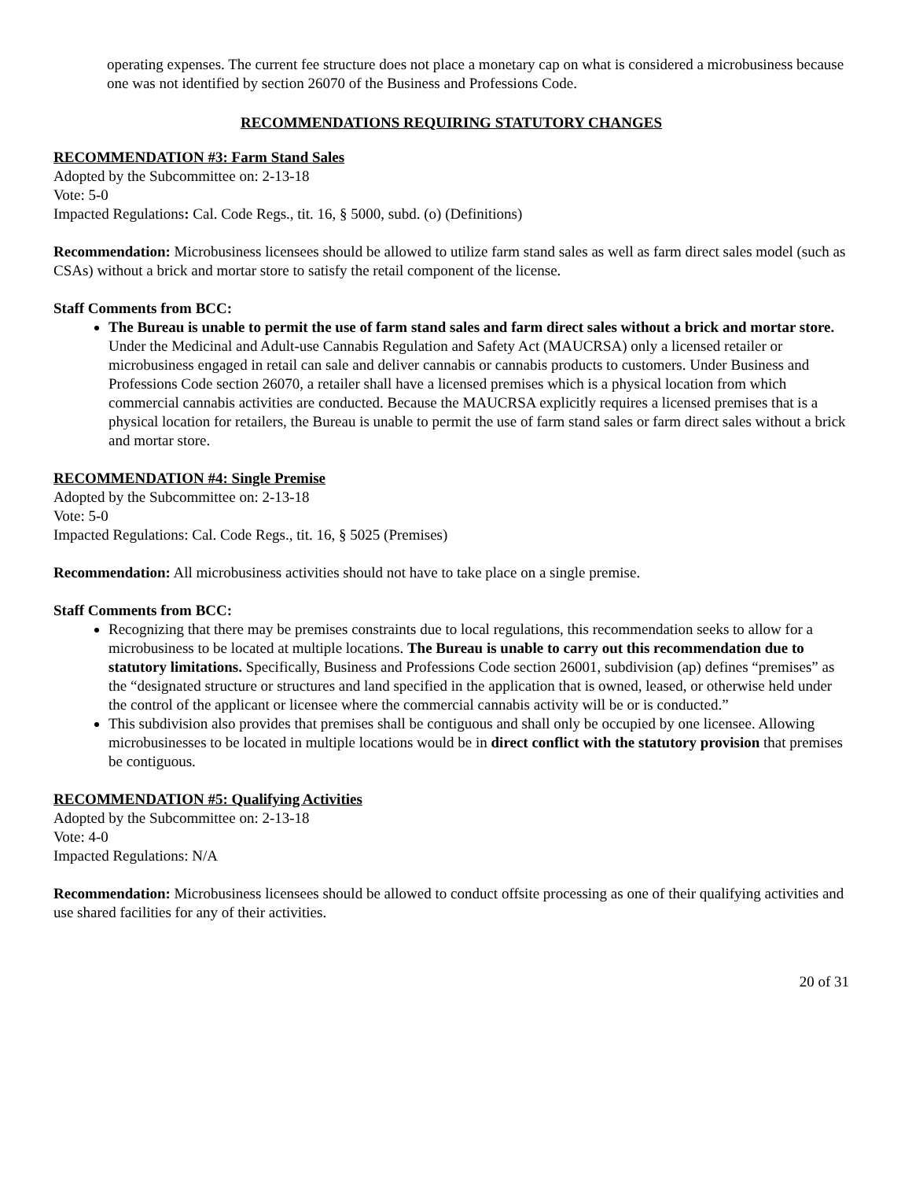operating expenses. The current fee structure does not place a monetary cap on what is considered a microbusiness because one was not identified by section 26070 of the Business and Professions Code.
RECOMMENDATIONS REQUIRING STATUTORY CHANGES
RECOMMENDATION #3: Farm Stand Sales
Adopted by the Subcommittee on: 2-13-18
Vote: 5-0
Impacted Regulations: Cal. Code Regs., tit. 16, § 5000, subd. (o) (Definitions)
Recommendation: Microbusiness licensees should be allowed to utilize farm stand sales as well as farm direct sales model (such as CSAs) without a brick and mortar store to satisfy the retail component of the license.
Staff Comments from BCC:
The Bureau is unable to permit the use of farm stand sales and farm direct sales without a brick and mortar store. Under the Medicinal and Adult-use Cannabis Regulation and Safety Act (MAUCRSA) only a licensed retailer or microbusiness engaged in retail can sale and deliver cannabis or cannabis products to customers. Under Business and Professions Code section 26070, a retailer shall have a licensed premises which is a physical location from which commercial cannabis activities are conducted. Because the MAUCRSA explicitly requires a licensed premises that is a physical location for retailers, the Bureau is unable to permit the use of farm stand sales or farm direct sales without a brick and mortar store.
RECOMMENDATION #4: Single Premise
Adopted by the Subcommittee on: 2-13-18
Vote: 5-0
Impacted Regulations: Cal. Code Regs., tit. 16, § 5025 (Premises)
Recommendation: All microbusiness activities should not have to take place on a single premise.
Staff Comments from BCC:
Recognizing that there may be premises constraints due to local regulations, this recommendation seeks to allow for a microbusiness to be located at multiple locations. The Bureau is unable to carry out this recommendation due to statutory limitations. Specifically, Business and Professions Code section 26001, subdivision (ap) defines “premises” as the “designated structure or structures and land specified in the application that is owned, leased, or otherwise held under the control of the applicant or licensee where the commercial cannabis activity will be or is conducted.”
This subdivision also provides that premises shall be contiguous and shall only be occupied by one licensee. Allowing microbusinesses to be located in multiple locations would be in direct conflict with the statutory provision that premises be contiguous.
RECOMMENDATION #5: Qualifying Activities
Adopted by the Subcommittee on: 2-13-18
Vote: 4-0
Impacted Regulations: N/A
Recommendation: Microbusiness licensees should be allowed to conduct offsite processing as one of their qualifying activities and use shared facilities for any of their activities.
20 of 31